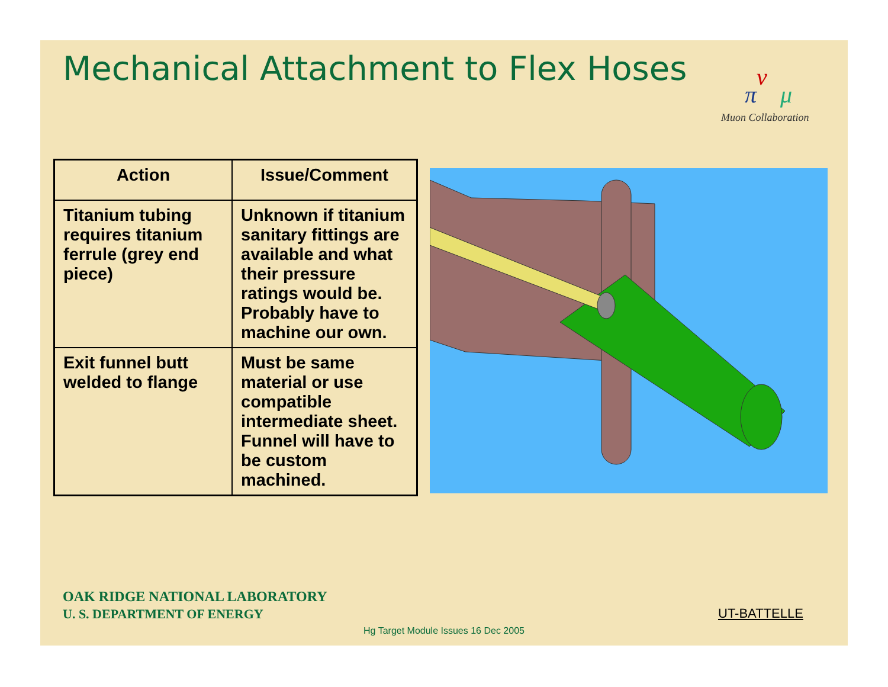Mechanical Attachment to Flex Hoses
ν
π
μ
Muon Collaboration
| Action | Issue/Comment |
| --- | --- |
| Titanium tubing requires titanium ferrule (grey end piece) | Unknown if titanium sanitary fittings are available and what their pressure ratings would be. Probably have to machine our own. |
| Exit funnel butt welded to flange | Must be same material or use compatible intermediate sheet. Funnel will have to be custom machined. |
OAK RIDGE NATIONAL LABORATORY
U. S. DEPARTMENT OF ENERGY
UT-BATTELLE
Hg Target Module Issues 16 Dec 2005